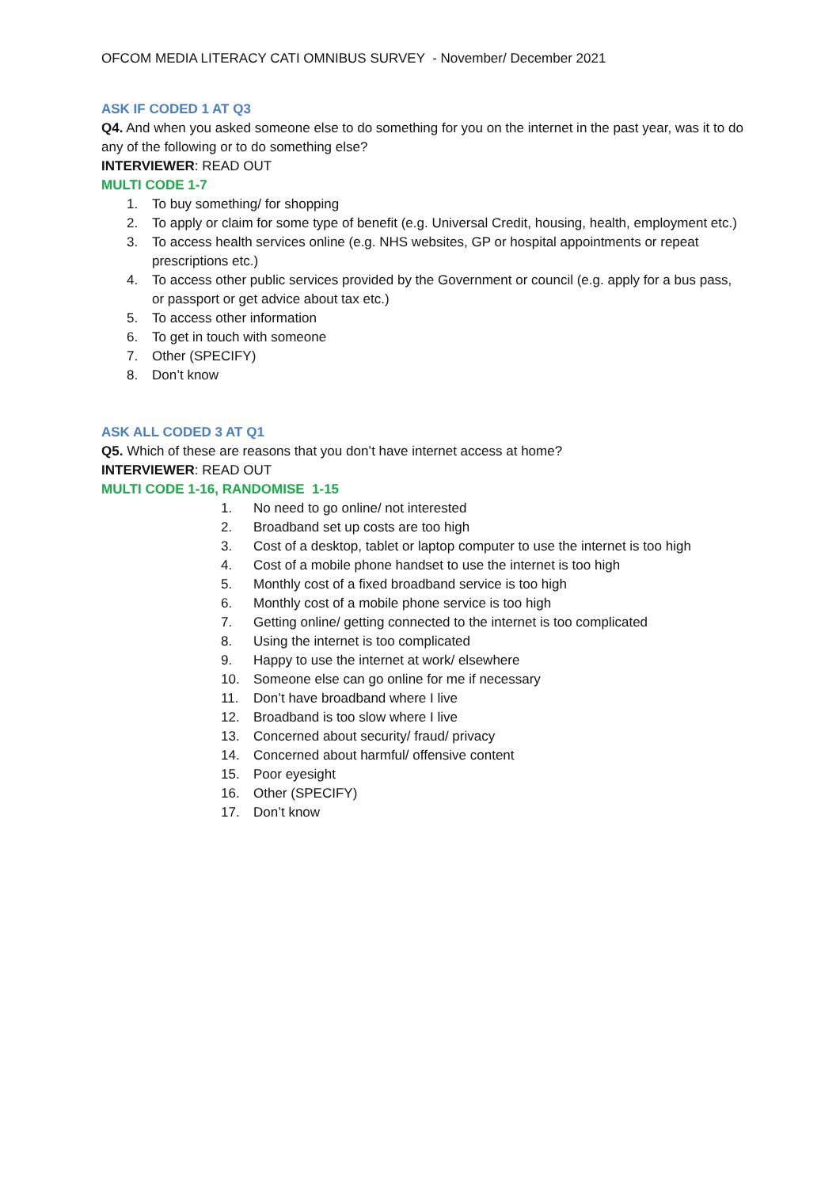OFCOM MEDIA LITERACY CATI OMNIBUS SURVEY - November/ December 2021
ASK IF CODED 1 AT Q3
Q4. And when you asked someone else to do something for you on the internet in the past year, was it to do any of the following or to do something else?
INTERVIEWER: READ OUT
MULTI CODE 1-7
1. To buy something/ for shopping
2. To apply or claim for some type of benefit (e.g. Universal Credit, housing, health, employment etc.)
3. To access health services online (e.g. NHS websites, GP or hospital appointments or repeat prescriptions etc.)
4. To access other public services provided by the Government or council (e.g. apply for a bus pass, or passport or get advice about tax etc.)
5. To access other information
6. To get in touch with someone
7. Other (SPECIFY)
8. Don’t know
ASK ALL CODED 3 AT Q1
Q5. Which of these are reasons that you don’t have internet access at home?
INTERVIEWER: READ OUT
MULTI CODE 1-16, RANDOMISE 1-15
1. No need to go online/ not interested
2. Broadband set up costs are too high
3. Cost of a desktop, tablet or laptop computer to use the internet is too high
4. Cost of a mobile phone handset to use the internet is too high
5. Monthly cost of a fixed broadband service is too high
6. Monthly cost of a mobile phone service is too high
7. Getting online/ getting connected to the internet is too complicated
8. Using the internet is too complicated
9. Happy to use the internet at work/ elsewhere
10. Someone else can go online for me if necessary
11. Don’t have broadband where I live
12. Broadband is too slow where I live
13. Concerned about security/ fraud/ privacy
14. Concerned about harmful/ offensive content
15. Poor eyesight
16. Other (SPECIFY)
17. Don’t know